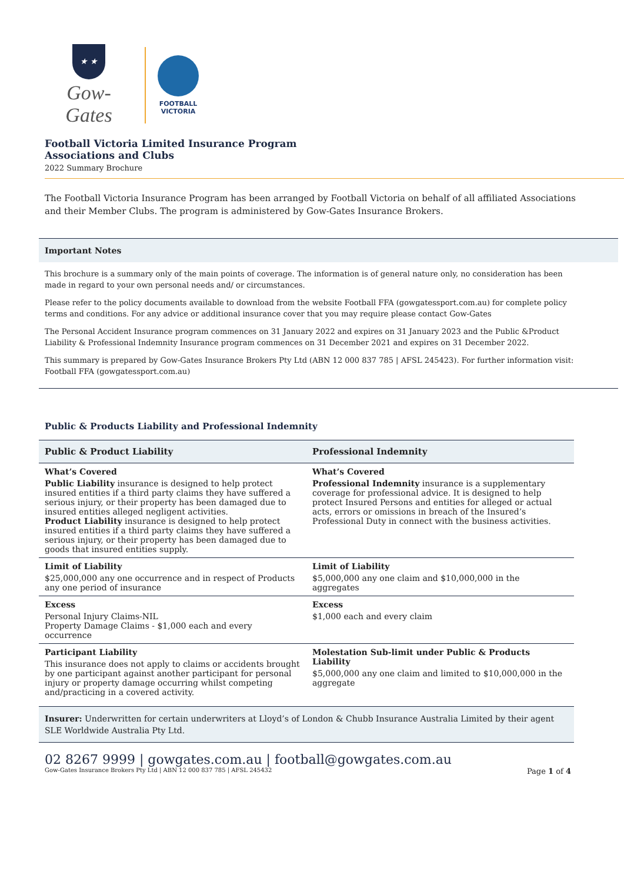★ ★
Gow-Gates
FOOTBALL
VICTORIA
Football Victoria Limited Insurance Program
Associations and Clubs
2022 Summary Brochure
The Football Victoria Insurance Program has been arranged by Football Victoria on behalf of all affiliated Associations and their Member Clubs. The program is administered by Gow-Gates Insurance Brokers.
Important Notes
This brochure is a summary only of the main points of coverage. The information is of general nature only, no consideration has been made in regard to your own personal needs and/ or circumstances.
Please refer to the policy documents available to download from the website Football FFA (gowgatessport.com.au) for complete policy terms and conditions. For any advice or additional insurance cover that you may require please contact Gow-Gates
The Personal Accident Insurance program commences on 31 January 2022 and expires on 31 January 2023 and the Public &Product Liability & Professional Indemnity Insurance program commences on 31 December 2021 and expires on 31 December 2022.
This summary is prepared by Gow-Gates Insurance Brokers Pty Ltd (ABN 12 000 837 785 | AFSL 245423). For further information visit: Football FFA (gowgatessport.com.au)
Public & Products Liability and Professional Indemnity
| Public & Product Liability | Professional Indemnity |
| --- | --- |
| What’s Covered Public Liability insurance is designed to help protect insured entities if a third party claims they have suffered a serious injury, or their property has been damaged due to insured entities alleged negligent activities. Product Liability insurance is designed to help protect insured entities if a third party claims they have suffered a serious injury, or their property has been damaged due to goods that insured entities supply. | What’s Covered Professional Indemnity insurance is a supplementary coverage for professional advice. It is designed to help protect Insured Persons and entities for alleged or actual acts, errors or omissions in breach of the Insured’s Professional Duty in connect with the business activities. |
| Limit of Liability $25,000,000 any one occurrence and in respect of Products any one period of insurance | Limit of Liability $5,000,000 any one claim and $10,000,000 in the aggregates |
| Excess Personal Injury Claims-NIL Property Damage Claims - $1,000 each and every occurrence | Excess $1,000 each and every claim |
| Participant Liability This insurance does not apply to claims or accidents brought by one participant against another participant for personal injury or property damage occurring whilst competing and/practicing in a covered activity. | Molestation Sub-limit under Public & Products Liability $5,000,000 any one claim and limited to $10,000,000 in the aggregate |
Insurer: Underwritten for certain underwriters at Lloyd’s of London & Chubb Insurance Australia Limited by their agent SLE Worldwide Australia Pty Ltd.
02 8267 9999 | gowgates.com.au | football@gowgates.com.au
Gow-Gates Insurance Brokers Pty Ltd | ABN 12 000 837 785 | AFSL 245432 Page 1 of 4